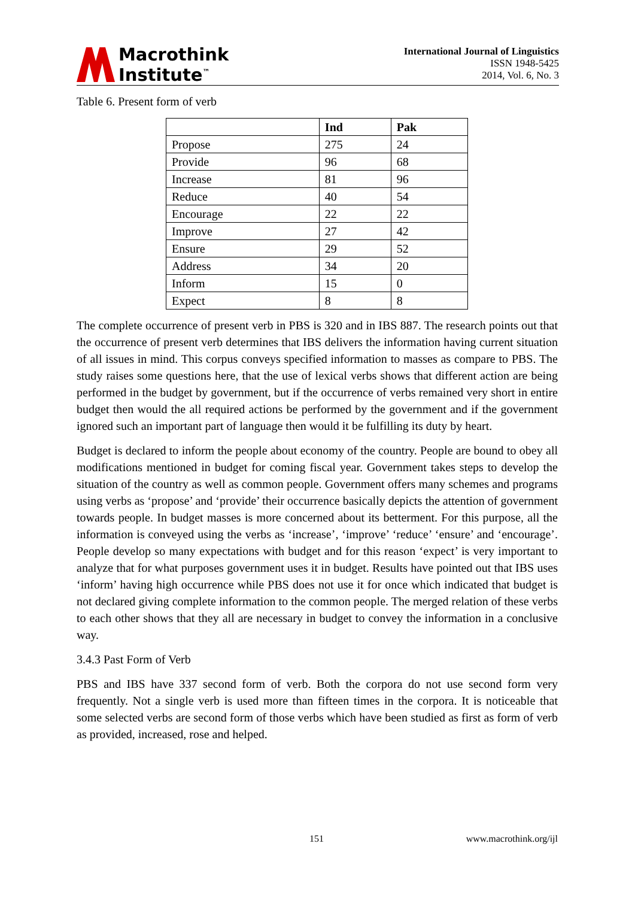Macrothink
Institute<sup>™</sup>
International Journal of Linguistics
ISSN 1948-5425
2014, Vol. 6, No. 3
Table 6. Present form of verb
| | Ind | Pak |
| --- | --- | --- |
| Propose | 275 | 24 |
| Provide | 96 | 68 |
| Increase | 81 | 96 |
| Reduce | 40 | 54 |
| Encourage | 22 | 22 |
| Improve | 27 | 42 |
| Ensure | 29 | 52 |
| Address | 34 | 20 |
| Inform | 15 | 0 |
| Expect | 8 | 8 |
The complete occurrence of present verb in PBS is 320 and in IBS 887. The research points out that the occurrence of present verb determines that IBS delivers the information having current situation of all issues in mind. This corpus conveys specified information to masses as compare to PBS. The study raises some questions here, that the use of lexical verbs shows that different action are being performed in the budget by government, but if the occurrence of verbs remained very short in entire budget then would the all required actions be performed by the government and if the government ignored such an important part of language then would it be fulfilling its duty by heart.
Budget is declared to inform the people about economy of the country. People are bound to obey all modifications mentioned in budget for coming fiscal year. Government takes steps to develop the situation of the country as well as common people. Government offers many schemes and programs using verbs as ‘propose’ and ‘provide’ their occurrence basically depicts the attention of government towards people. In budget masses is more concerned about its betterment. For this purpose, all the information is conveyed using the verbs as ‘increase’, ‘improve’ ‘reduce’ ‘ensure’ and ‘encourage’. People develop so many expectations with budget and for this reason ‘expect’ is very important to analyze that for what purposes government uses it in budget. Results have pointed out that IBS uses ‘inform’ having high occurrence while PBS does not use it for once which indicated that budget is not declared giving complete information to the common people. The merged relation of these verbs to each other shows that they all are necessary in budget to convey the information in a conclusive way.
3.4.3 Past Form of Verb
PBS and IBS have 337 second form of verb. Both the corpora do not use second form very frequently. Not a single verb is used more than fifteen times in the corpora. It is noticeable that some selected verbs are second form of those verbs which have been studied as first as form of verb as provided, increased, rose and helped.
151 www.macrothink.org/ijl